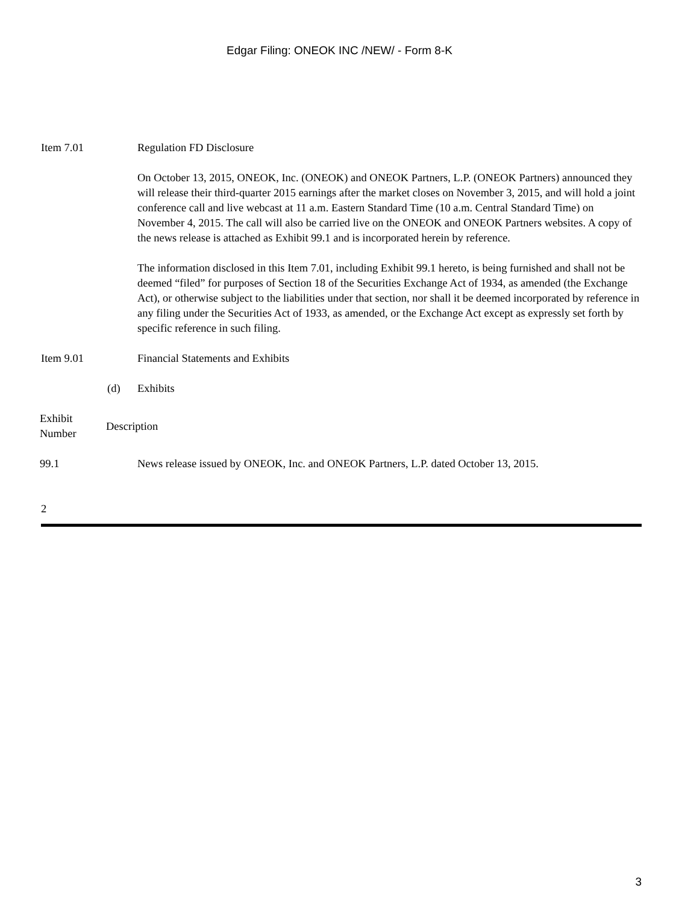Edgar Filing: ONEOK INC /NEW/ - Form 8-K
Item 7.01 Regulation FD Disclosure
On October 13, 2015, ONEOK, Inc. (ONEOK) and ONEOK Partners, L.P. (ONEOK Partners) announced they will release their third-quarter 2015 earnings after the market closes on November 3, 2015, and will hold a joint conference call and live webcast at 11 a.m. Eastern Standard Time (10 a.m. Central Standard Time) on November 4, 2015. The call will also be carried live on the ONEOK and ONEOK Partners websites. A copy of the news release is attached as Exhibit 99.1 and is incorporated herein by reference.
The information disclosed in this Item 7.01, including Exhibit 99.1 hereto, is being furnished and shall not be deemed “filed” for purposes of Section 18 of the Securities Exchange Act of 1934, as amended (the Exchange Act), or otherwise subject to the liabilities under that section, nor shall it be deemed incorporated by reference in any filing under the Securities Act of 1933, as amended, or the Exchange Act except as expressly set forth by specific reference in such filing.
Item 9.01 Financial Statements and Exhibits
(d) Exhibits
| Exhibit Number | Description | |
| --- | --- | --- |
| 99.1 | | News release issued by ONEOK, Inc. and ONEOK Partners, L.P. dated October 13, 2015. |
2
3